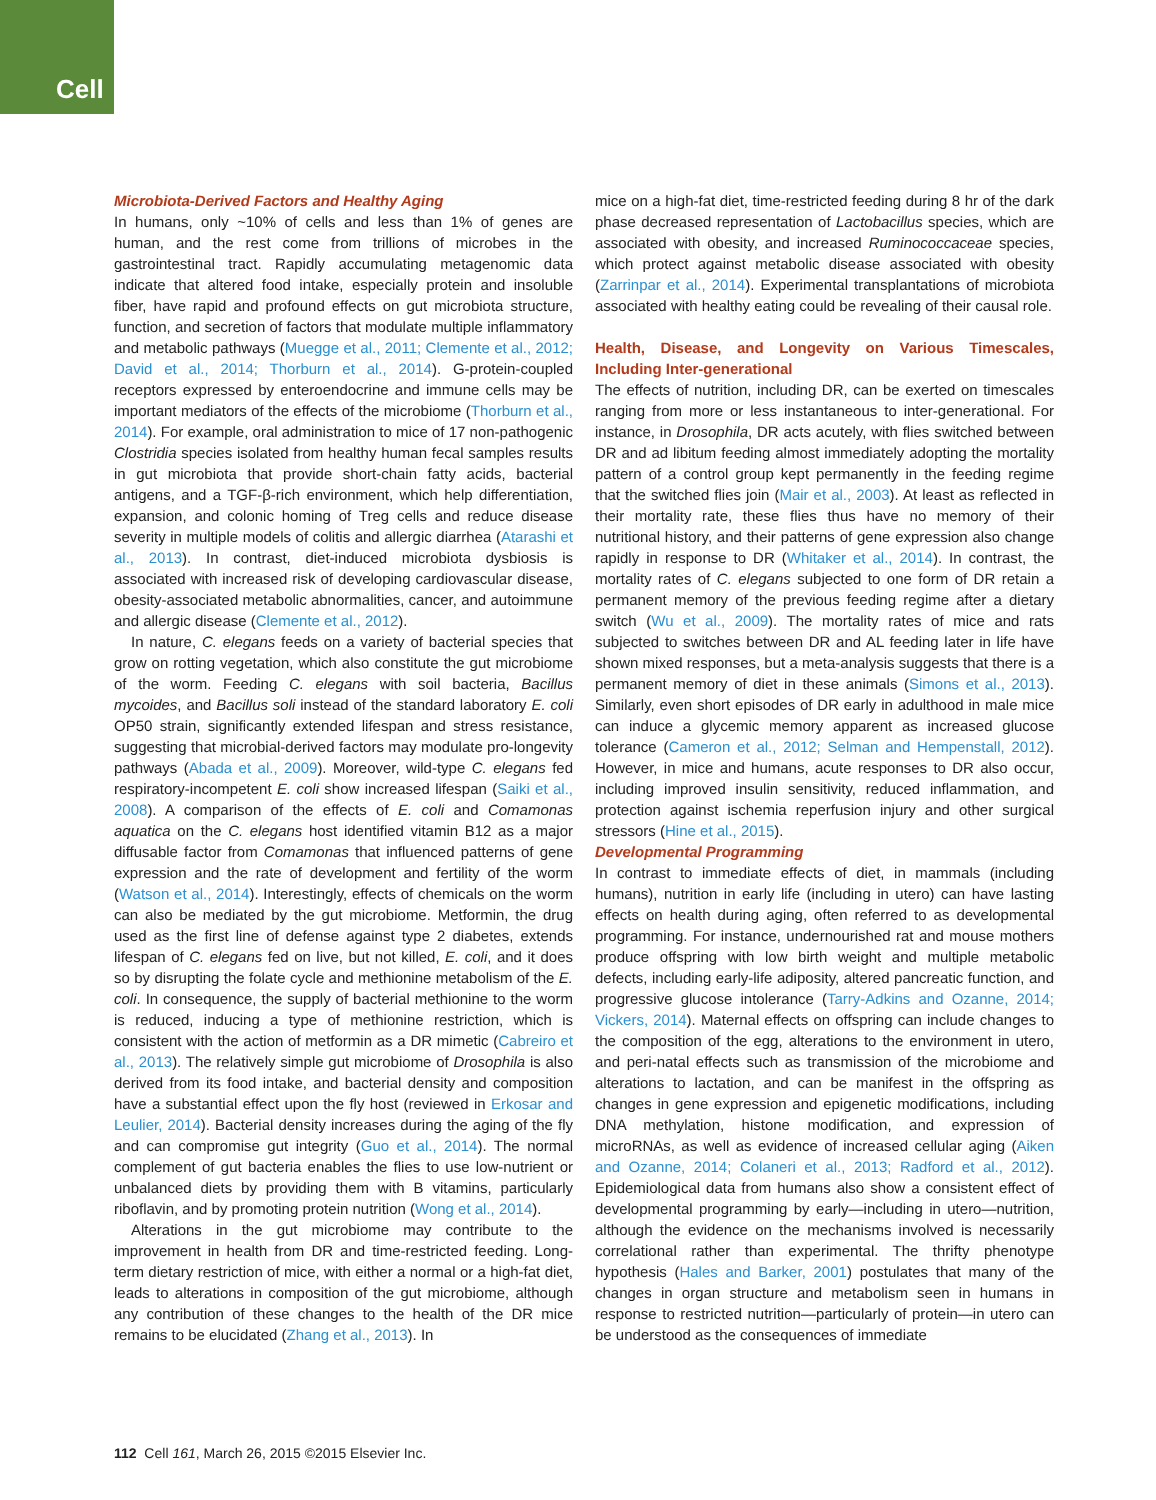Cell
Microbiota-Derived Factors and Healthy Aging
In humans, only ~10% of cells and less than 1% of genes are human, and the rest come from trillions of microbes in the gastrointestinal tract. Rapidly accumulating metagenomic data indicate that altered food intake, especially protein and insoluble fiber, have rapid and profound effects on gut microbiota structure, function, and secretion of factors that modulate multiple inflammatory and metabolic pathways (Muegge et al., 2011; Clemente et al., 2012; David et al., 2014; Thorburn et al., 2014). G-protein-coupled receptors expressed by enteroendocrine and immune cells may be important mediators of the effects of the microbiome (Thorburn et al., 2014). For example, oral administration to mice of 17 non-pathogenic Clostridia species isolated from healthy human fecal samples results in gut microbiota that provide short-chain fatty acids, bacterial antigens, and a TGF-β-rich environment, which help differentiation, expansion, and colonic homing of Treg cells and reduce disease severity in multiple models of colitis and allergic diarrhea (Atarashi et al., 2013). In contrast, diet-induced microbiota dysbiosis is associated with increased risk of developing cardiovascular disease, obesity-associated metabolic abnormalities, cancer, and autoimmune and allergic disease (Clemente et al., 2012).
In nature, C. elegans feeds on a variety of bacterial species that grow on rotting vegetation, which also constitute the gut microbiome of the worm. Feeding C. elegans with soil bacteria, Bacillus mycoides, and Bacillus soli instead of the standard laboratory E. coli OP50 strain, significantly extended lifespan and stress resistance, suggesting that microbial-derived factors may modulate pro-longevity pathways (Abada et al., 2009). Moreover, wild-type C. elegans fed respiratory-incompetent E. coli show increased lifespan (Saiki et al., 2008). A comparison of the effects of E. coli and Comamonas aquatica on the C. elegans host identified vitamin B12 as a major diffusable factor from Comamonas that influenced patterns of gene expression and the rate of development and fertility of the worm (Watson et al., 2014). Interestingly, effects of chemicals on the worm can also be mediated by the gut microbiome. Metformin, the drug used as the first line of defense against type 2 diabetes, extends lifespan of C. elegans fed on live, but not killed, E. coli, and it does so by disrupting the folate cycle and methionine metabolism of the E. coli. In consequence, the supply of bacterial methionine to the worm is reduced, inducing a type of methionine restriction, which is consistent with the action of metformin as a DR mimetic (Cabreiro et al., 2013). The relatively simple gut microbiome of Drosophila is also derived from its food intake, and bacterial density and composition have a substantial effect upon the fly host (reviewed in Erkosar and Leulier, 2014). Bacterial density increases during the aging of the fly and can compromise gut integrity (Guo et al., 2014). The normal complement of gut bacteria enables the flies to use low-nutrient or unbalanced diets by providing them with B vitamins, particularly riboflavin, and by promoting protein nutrition (Wong et al., 2014).
Alterations in the gut microbiome may contribute to the improvement in health from DR and time-restricted feeding. Long-term dietary restriction of mice, with either a normal or a high-fat diet, leads to alterations in composition of the gut microbiome, although any contribution of these changes to the health of the DR mice remains to be elucidated (Zhang et al., 2013). In
mice on a high-fat diet, time-restricted feeding during 8 hr of the dark phase decreased representation of Lactobacillus species, which are associated with obesity, and increased Ruminococcaceae species, which protect against metabolic disease associated with obesity (Zarrinpar et al., 2014). Experimental transplantations of microbiota associated with healthy eating could be revealing of their causal role.
Health, Disease, and Longevity on Various Timescales, Including Inter-generational
The effects of nutrition, including DR, can be exerted on timescales ranging from more or less instantaneous to inter-generational. For instance, in Drosophila, DR acts acutely, with flies switched between DR and ad libitum feeding almost immediately adopting the mortality pattern of a control group kept permanently in the feeding regime that the switched flies join (Mair et al., 2003). At least as reflected in their mortality rate, these flies thus have no memory of their nutritional history, and their patterns of gene expression also change rapidly in response to DR (Whitaker et al., 2014). In contrast, the mortality rates of C. elegans subjected to one form of DR retain a permanent memory of the previous feeding regime after a dietary switch (Wu et al., 2009). The mortality rates of mice and rats subjected to switches between DR and AL feeding later in life have shown mixed responses, but a meta-analysis suggests that there is a permanent memory of diet in these animals (Simons et al., 2013). Similarly, even short episodes of DR early in adulthood in male mice can induce a glycemic memory apparent as increased glucose tolerance (Cameron et al., 2012; Selman and Hempenstall, 2012). However, in mice and humans, acute responses to DR also occur, including improved insulin sensitivity, reduced inflammation, and protection against ischemia reperfusion injury and other surgical stressors (Hine et al., 2015).
Developmental Programming
In contrast to immediate effects of diet, in mammals (including humans), nutrition in early life (including in utero) can have lasting effects on health during aging, often referred to as developmental programming. For instance, undernourished rat and mouse mothers produce offspring with low birth weight and multiple metabolic defects, including early-life adiposity, altered pancreatic function, and progressive glucose intolerance (Tarry-Adkins and Ozanne, 2014; Vickers, 2014). Maternal effects on offspring can include changes to the composition of the egg, alterations to the environment in utero, and peri-natal effects such as transmission of the microbiome and alterations to lactation, and can be manifest in the offspring as changes in gene expression and epigenetic modifications, including DNA methylation, histone modification, and expression of microRNAs, as well as evidence of increased cellular aging (Aiken and Ozanne, 2014; Colaneri et al., 2013; Radford et al., 2012). Epidemiological data from humans also show a consistent effect of developmental programming by early—including in utero—nutrition, although the evidence on the mechanisms involved is necessarily correlational rather than experimental. The thrifty phenotype hypothesis (Hales and Barker, 2001) postulates that many of the changes in organ structure and metabolism seen in humans in response to restricted nutrition—particularly of protein—in utero can be understood as the consequences of immediate
112 Cell 161, March 26, 2015 ©2015 Elsevier Inc.